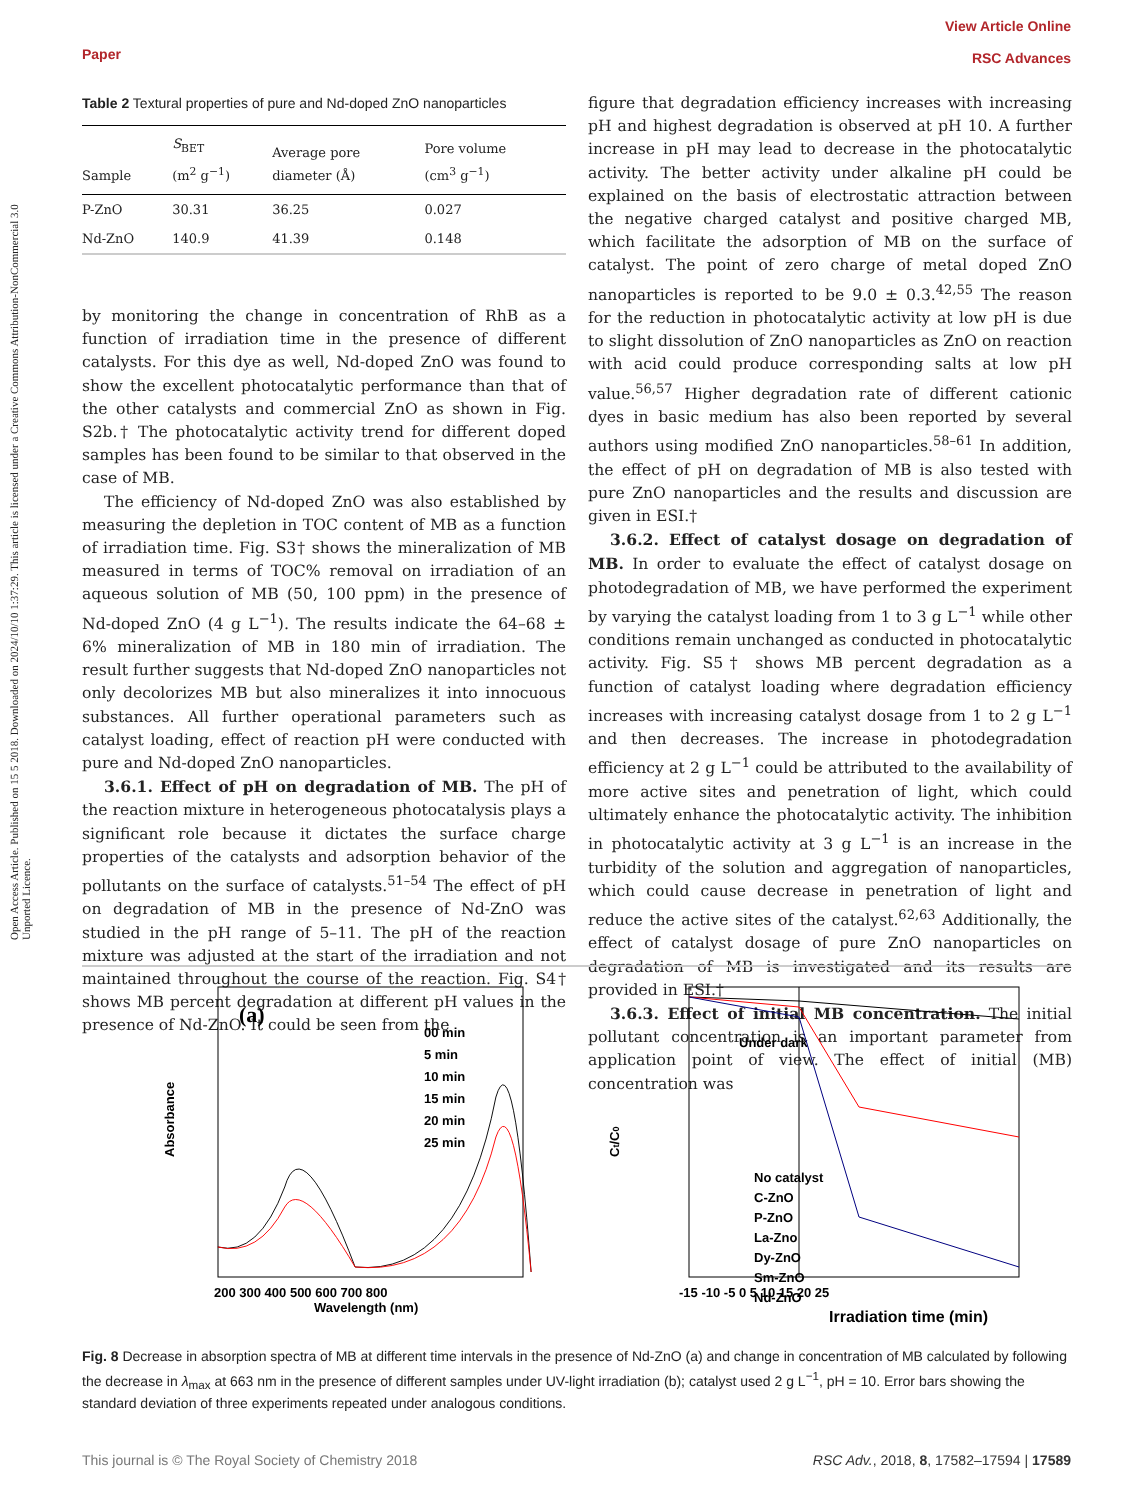Open Access Article. Published on 15 5 2018. Downloaded on 2024/10/10 1:37:29. This article is licensed under a Creative Commons Attribution-NonCommercial 3.0 Unported Licence.
View Article Online
RSC Advances
Paper
Table 2 Textural properties of pure and Nd-doped ZnO nanoparticles
| Sample | S<sub>BET</sub> (m<sup>2</sup> g<sup>−1</sup>) | Average pore diameter (Å) | Pore volume (cm<sup>3</sup> g<sup>−1</sup>) |
| --- | --- | --- | --- |
| P-ZnO | 30.31 | 36.25 | 0.027 |
| Nd-ZnO | 140.9 | 41.39 | 0.148 |
by monitoring the change in concentration of RhB as a function of irradiation time in the presence of different catalysts. For this dye as well, Nd-doped ZnO was found to show the excellent photocatalytic performance than that of the other catalysts and commercial ZnO as shown in Fig. S2b.† The photocatalytic activity trend for different doped samples has been found to be similar to that observed in the case of MB.
The efficiency of Nd-doped ZnO was also established by measuring the depletion in TOC content of MB as a function of irradiation time. Fig. S3† shows the mineralization of MB measured in terms of TOC% removal on irradiation of an aqueous solution of MB (50, 100 ppm) in the presence of Nd-doped ZnO (4 g L<sup>−1</sup>). The results indicate the 64–68 ± 6% mineralization of MB in 180 min of irradiation. The result further suggests that Nd-doped ZnO nanoparticles not only decolorizes MB but also mineralizes it into innocuous substances. All further operational parameters such as catalyst loading, effect of reaction pH were conducted with pure and Nd-doped ZnO nanoparticles.
3.6.1. Effect of pH on degradation of MB. The pH of the reaction mixture in heterogeneous photocatalysis plays a significant role because it dictates the surface charge properties of the catalysts and adsorption behavior of the pollutants on the surface of catalysts.<sup>51–54</sup> The effect of pH on degradation of MB in the presence of Nd-ZnO was studied in the pH range of 5–11. The pH of the reaction mixture was adjusted at the start of the irradiation and not maintained throughout the course of the reaction. Fig. S4† shows MB percent degradation at different pH values in the presence of Nd-ZnO. It could be seen from the
figure that degradation efficiency increases with increasing pH and highest degradation is observed at pH 10. A further increase in pH may lead to decrease in the photocatalytic activity. The better activity under alkaline pH could be explained on the basis of electrostatic attraction between the negative charged catalyst and positive charged MB, which facilitate the adsorption of MB on the surface of catalyst. The point of zero charge of metal doped ZnO nanoparticles is reported to be 9.0 ± 0.3.<sup>42,55</sup> The reason for the reduction in photocatalytic activity at low pH is due to slight dissolution of ZnO nanoparticles as ZnO on reaction with acid could produce corresponding salts at low pH value.<sup>56,57</sup> Higher degradation rate of different cationic dyes in basic medium has also been reported by several authors using modified ZnO nanoparticles.<sup>58–61</sup> In addition, the effect of pH on degradation of MB is also tested with pure ZnO nanoparticles and the results and discussion are given in ESI.†
3.6.2. Effect of catalyst dosage on degradation of MB. In order to evaluate the effect of catalyst dosage on photodegradation of MB, we have performed the experiment by varying the catalyst loading from 1 to 3 g L<sup>−1</sup> while other conditions remain unchanged as conducted in photocatalytic activity. Fig. S5† shows MB percent degradation as a function of catalyst loading where degradation efficiency increases with increasing catalyst dosage from 1 to 2 g L<sup>−1</sup> and then decreases. The increase in photodegradation efficiency at 2 g L<sup>−1</sup> could be attributed to the availability of more active sites and penetration of light, which could ultimately enhance the photocatalytic activity. The inhibition in photocatalytic activity at 3 g L<sup>−1</sup> is an increase in the turbidity of the solution and aggregation of nanoparticles, which could cause decrease in penetration of light and reduce the active sites of the catalyst.<sup>62,63</sup> Additionally, the effect of catalyst dosage of pure ZnO nanoparticles on degradation of MB is investigated and its results are provided in ESI.†
3.6.3. Effect of initial MB concentration. The initial pollutant concentration is an important parameter from application point of view. The effect of initial (MB) concentration was
(a)
00 min
5 min
10 min
15 min
20 min
25 min
Wavelength (nm)
Absorbance
200 300 400 500 600 700 800
Under dark
No catalyst
C-ZnO
P-ZnO
La-Zno
Dy-ZnO
Sm-ZnO
Nd-ZnO
Ct/C0
-15 -10 -5 0 5 10 15 20 25
Irradiation time (min)
Fig. 8 Decrease in absorption spectra of MB at different time intervals in the presence of Nd-ZnO (a) and change in concentration of MB calculated by following the decrease in λ<sub>max</sub> at 663 nm in the presence of different samples under UV-light irradiation (b); catalyst used 2 g L<sup>−1</sup>, pH = 10. Error bars showing the standard deviation of three experiments repeated under analogous conditions.
This journal is © The Royal Society of Chemistry 2018 RSC Adv., 2018, 8, 17582–17594 | 17589